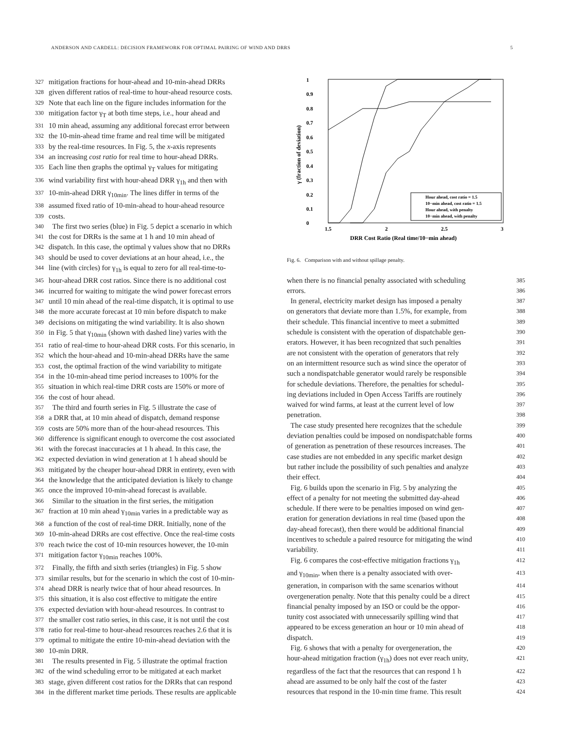ANDERSON AND CARDELL: DECISION FRAMEWORK FOR OPTIMAL PAIRING OF WIND AND DRRS 5
327 mitigation fractions for hour-ahead and 10-min-ahead DRRs
328 given different ratios of real-time to hour-ahead resource costs.
329 Note that each line on the figure includes information for the
330 mitigation factor γ<sub>T</sub> at both time steps, i.e., hour ahead and
331 10 min ahead, assuming any additional forecast error between
332 the 10-min-ahead time frame and real time will be mitigated
333 by the real-time resources. In Fig. 5, the x-axis represents
334 an increasing cost ratio for real time to hour-ahead DRRs.
335 Each line then graphs the optimal γ<sub>T</sub> values for mitigating
336 wind variability first with hour-ahead DRR γ<sub>1h</sub> and then with
337 10-min-ahead DRR γ<sub>10min</sub>. The lines differ in terms of the
338 assumed fixed ratio of 10-min-ahead to hour-ahead resource
339 costs.
340 The first two series (blue) in Fig. 5 depict a scenario in which
341 the cost for DRRs is the same at 1 h and 10 min ahead of
342 dispatch. In this case, the optimal γ values show that no DRRs
343 should be used to cover deviations at an hour ahead, i.e., the
344 line (with circles) for γ<sub>1h</sub> is equal to zero for all real-time-to-
345 hour-ahead DRR cost ratios. Since there is no additional cost
346 incurred for waiting to mitigate the wind power forecast errors
347 until 10 min ahead of the real-time dispatch, it is optimal to use
348 the more accurate forecast at 10 min before dispatch to make
349 decisions on mitigating the wind variability. It is also shown
350 in Fig. 5 that γ<sub>10min</sub> (shown with dashed line) varies with the
351 ratio of real-time to hour-ahead DRR costs. For this scenario, in
352 which the hour-ahead and 10-min-ahead DRRs have the same
353 cost, the optimal fraction of the wind variability to mitigate
354 in the 10-min-ahead time period increases to 100% for the
355 situation in which real-time DRR costs are 150% or more of
356 the cost of hour ahead.
357 The third and fourth series in Fig. 5 illustrate the case of
358 a DRR that, at 10 min ahead of dispatch, demand response
359 costs are 50% more than of the hour-ahead resources. This
360 difference is significant enough to overcome the cost associated
361 with the forecast inaccuracies at 1 h ahead. In this case, the
362 expected deviation in wind generation at 1 h ahead should be
363 mitigated by the cheaper hour-ahead DRR in entirety, even with
364 the knowledge that the anticipated deviation is likely to change
365 once the improved 10-min-ahead forecast is available.
366 Similar to the situation in the first series, the mitigation
367 fraction at 10 min ahead γ<sub>10min</sub> varies in a predictable way as
368 a function of the cost of real-time DRR. Initially, none of the
369 10-min-ahead DRRs are cost effective. Once the real-time costs
370 reach twice the cost of 10-min resources however, the 10-min
371 mitigation factor γ<sub>10min</sub> reaches 100%.
372 Finally, the fifth and sixth series (triangles) in Fig. 5 show
373 similar results, but for the scenario in which the cost of 10-min-
374 ahead DRR is nearly twice that of hour ahead resources. In
375 this situation, it is also cost effective to mitigate the entire
376 expected deviation with hour-ahead resources. In contrast to
377 the smaller cost ratio series, in this case, it is not until the cost
378 ratio for real-time to hour-ahead resources reaches 2.6 that it is
379 optimal to mitigate the entire 10-min-ahead deviation with the
380 10-min DRR.
381 The results presented in Fig. 5 illustrate the optimal fraction
382 of the wind scheduling error to be mitigated at each market
383 stage, given different cost ratios for the DRRs that can respond
384 in the different market time periods. These results are applicable
1
0.9
0.8
0.7
0.6
0.5
0.4
0.3
0.2
0.1
0
1.5
2
2.5
3
DRR Cost Ratio (Real time/10−min ahead)
γ (fraction of deviation)
Hour ahead, cost ratio = 1.5
10−min ahead, cost ratio = 1.5
Hour ahead, with penalty
10−min ahead, with penalty
Fig. 6. Comparison with and without spillage penalty.
when there is no financial penalty associated with scheduling 385
errors. 386
In general, electricity market design has imposed a penalty 387
on generators that deviate more than 1.5%, for example, from 388
their schedule. This financial incentive to meet a submitted 389
schedule is consistent with the operation of dispatchable gen- 390
erators. However, it has been recognized that such penalties 391
are not consistent with the operation of generators that rely 392
on an intermittent resource such as wind since the operator of 393
such a nondispatchable generator would rarely be responsible 394
for schedule deviations. Therefore, the penalties for schedul- 395
ing deviations included in Open Access Tariffs are routinely 396
waived for wind farms, at least at the current level of low 397
penetration. 398
The case study presented here recognizes that the schedule 399
deviation penalties could be imposed on nondispatchable forms 400
of generation as penetration of these resources increases. The 401
case studies are not embedded in any specific market design 402
but rather include the possibility of such penalties and analyze 403
their effect. 404
Fig. 6 builds upon the scenario in Fig. 5 by analyzing the 405
effect of a penalty for not meeting the submitted day-ahead 406
schedule. If there were to be penalties imposed on wind gen- 407
eration for generation deviations in real time (based upon the 408
day-ahead forecast), then there would be additional financial 409
incentives to schedule a paired resource for mitigating the wind 410
variability. 411
Fig. 6 compares the cost-effective mitigation fractions γ<sub>1h</sub> 412
and γ<sub>10min</sub>, when there is a penalty associated with over- 413
generation, in comparison with the same scenarios without 414
overgeneration penalty. Note that this penalty could be a direct 415
financial penalty imposed by an ISO or could be the oppor- 416
tunity cost associated with unnecessarily spilling wind that 417
appeared to be excess generation an hour or 10 min ahead of 418
dispatch. 419
Fig. 6 shows that with a penalty for overgeneration, the 420
hour-ahead mitigation fraction (γ<sub>1h</sub>) does not ever reach unity, 421
regardless of the fact that the resources that can respond 1 h 422
ahead are assumed to be only half the cost of the faster 423
resources that respond in the 10-min time frame. This result 424